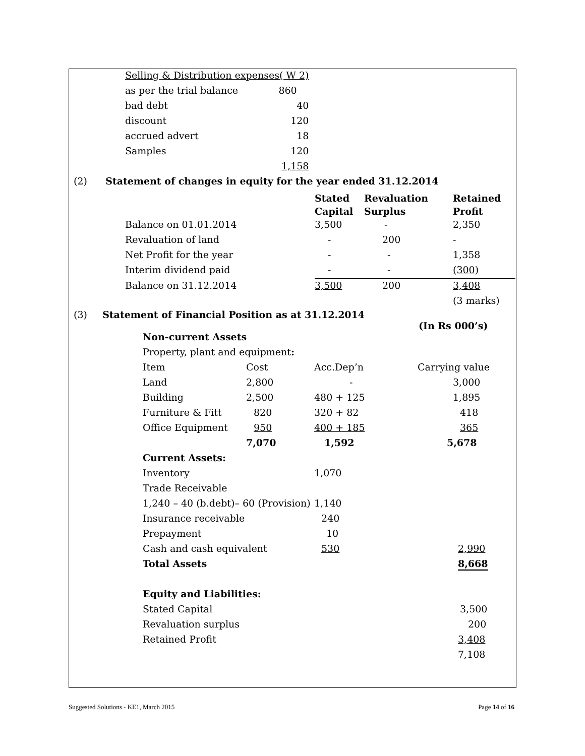| Selling & Distribution expenses( W 2) | |
| as per the trial balance | 860 |
| bad debt | 40 |
| discount | 120 |
| accrued advert | 18 |
| Samples | 120 |
| | 1,158 |
(2) Statement of changes in equity for the year ended 31.12.2014
| | Stated Capital | Revaluation Surplus | Retained Profit |
| --- | --- | --- | --- |
| Balance on 01.01.2014 | 3,500 | - | 2,350 |
| Revaluation of land | - | 200 | - |
| Net Profit for the year | - | - | 1,358 |
| Interim dividend paid | - | - | (300) |
| Balance on 31.12.2014 | 3,500 | 200 | 3,408 |
| | | | (3 marks) |
(3) Statement of Financial Position as at 31.12.2014
(In Rs 000’s)
| Non-current Assets | | | |
| Property, plant and equipment : | | | |
| Item | Cost | Acc.Dep’n | Carrying value |
| Land | 2,800 | - | 3,000 |
| Building | 2,500 | 480 + 125 | 1,895 |
| Furniture & Fitt | 820 | 320 + 82 | 418 |
| Office Equipment | 950 | 400 + 185 | 365 |
| | 7,070 | 1,592 | 5,678 |
| Current Assets: | | | |
| Inventory | | 1,070 | |
| Trade Receivable | | | |
| 1,240 – 40 (b.debt)– 60 (Provision) | | 1,140 | |
| Insurance receivable | | 240 | |
| Prepayment | | 10 | |
| Cash and cash equivalent | | 530 | 2,990 |
| Total Assets | | | 8,668 |
| Equity and Liabilities: | | | |
| Stated Capital | | | 3,500 |
| Revaluation surplus | | | 200 |
| Retained Profit | | | 3,408 |
| | | | 7,108 |
Suggested Solutions - KE1, March 2015 Page 14 of 16